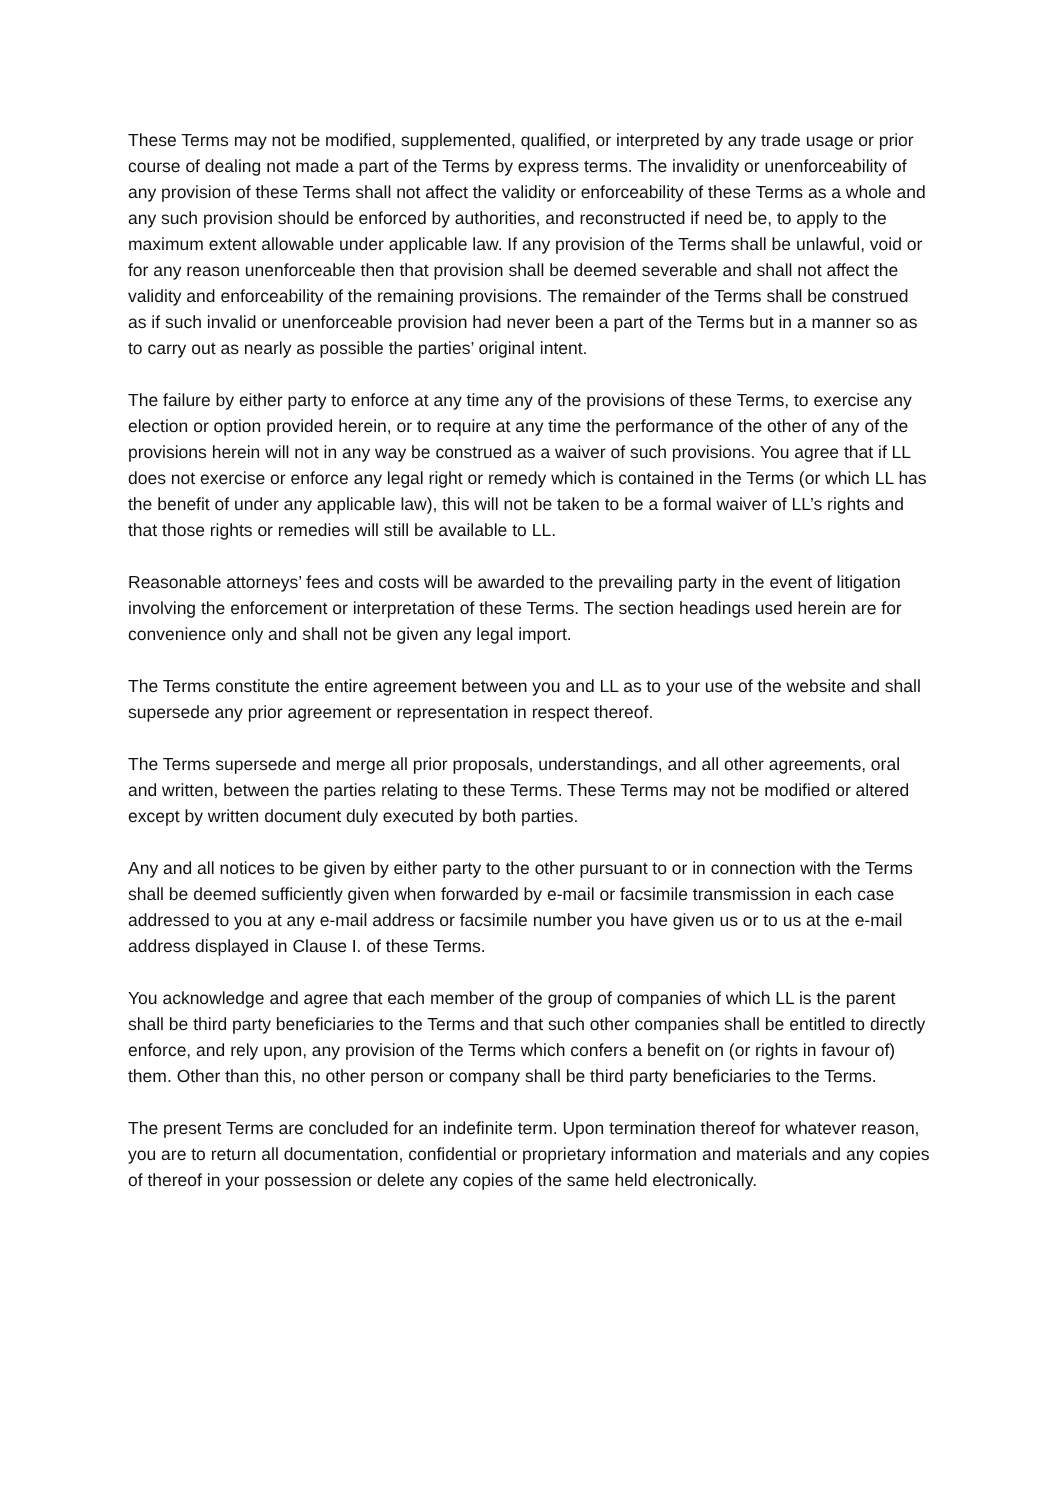These Terms may not be modified, supplemented, qualified, or interpreted by any trade usage or prior course of dealing not made a part of the Terms by express terms. The invalidity or unenforceability of any provision of these Terms shall not affect the validity or enforceability of these Terms as a whole and any such provision should be enforced by authorities, and reconstructed if need be, to apply to the maximum extent allowable under applicable law. If any provision of the Terms shall be unlawful, void or for any reason unenforceable then that provision shall be deemed severable and shall not affect the validity and enforceability of the remaining provisions. The remainder of the Terms shall be construed as if such invalid or unenforceable provision had never been a part of the Terms but in a manner so as to carry out as nearly as possible the parties’ original intent.
The failure by either party to enforce at any time any of the provisions of these Terms, to exercise any election or option provided herein, or to require at any time the performance of the other of any of the provisions herein will not in any way be construed as a waiver of such provisions. You agree that if LL does not exercise or enforce any legal right or remedy which is contained in the Terms (or which LL has the benefit of under any applicable law), this will not be taken to be a formal waiver of LL’s rights and that those rights or remedies will still be available to LL.
Reasonable attorneys’ fees and costs will be awarded to the prevailing party in the event of litigation involving the enforcement or interpretation of these Terms. The section headings used herein are for convenience only and shall not be given any legal import.
The Terms constitute the entire agreement between you and LL as to your use of the website and shall supersede any prior agreement or representation in respect thereof.
The Terms supersede and merge all prior proposals, understandings, and all other agreements, oral and written, between the parties relating to these Terms. These Terms may not be modified or altered except by written document duly executed by both parties.
Any and all notices to be given by either party to the other pursuant to or in connection with the Terms shall be deemed sufficiently given when forwarded by e-mail or facsimile transmission in each case addressed to you at any e-mail address or facsimile number you have given us or to us at the e-mail address displayed in Clause I. of these Terms.
You acknowledge and agree that each member of the group of companies of which LL is the parent shall be third party beneficiaries to the Terms and that such other companies shall be entitled to directly enforce, and rely upon, any provision of the Terms which confers a benefit on (or rights in favour of) them. Other than this, no other person or company shall be third party beneficiaries to the Terms.
The present Terms are concluded for an indefinite term. Upon termination thereof for whatever reason, you are to return all documentation, confidential or proprietary information and materials and any copies of thereof in your possession or delete any copies of the same held electronically.